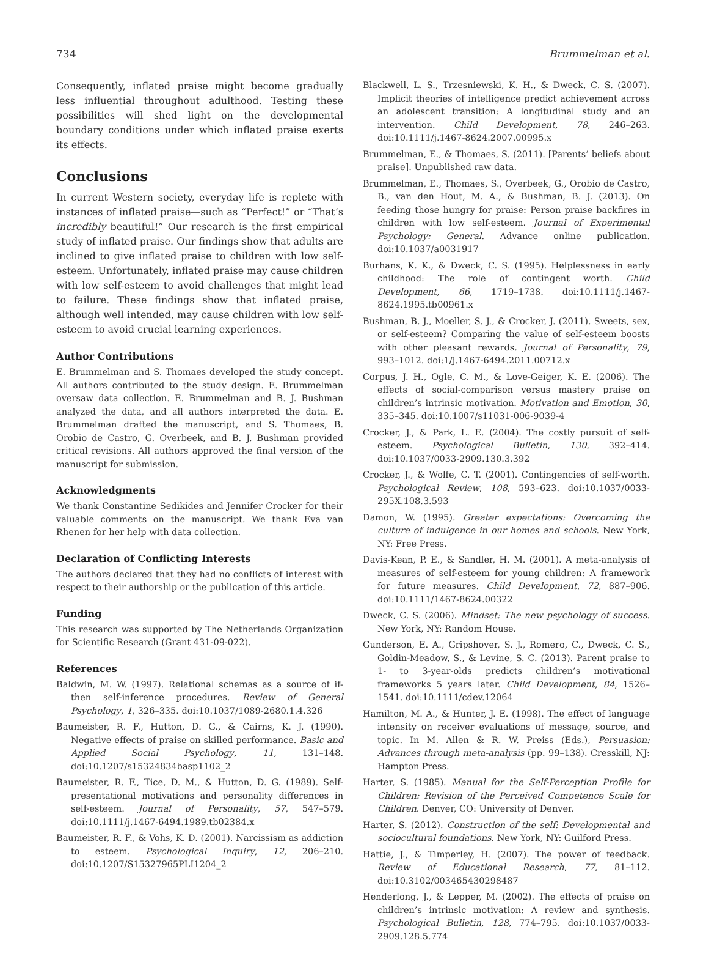734 Brummelman et al.
Consequently, inflated praise might become gradually less influential throughout adulthood. Testing these possibilities will shed light on the developmental boundary conditions under which inflated praise exerts its effects.
Conclusions
In current Western society, everyday life is replete with instances of inflated praise—such as “Perfect!” or “That’s incredibly beautiful!” Our research is the first empirical study of inflated praise. Our findings show that adults are inclined to give inflated praise to children with low self-esteem. Unfortunately, inflated praise may cause children with low self-esteem to avoid challenges that might lead to failure. These findings show that inflated praise, although well intended, may cause children with low self-esteem to avoid crucial learning experiences.
Author Contributions
E. Brummelman and S. Thomaes developed the study concept. All authors contributed to the study design. E. Brummelman oversaw data collection. E. Brummelman and B. J. Bushman analyzed the data, and all authors interpreted the data. E. Brummelman drafted the manuscript, and S. Thomaes, B. Orobio de Castro, G. Overbeek, and B. J. Bushman provided critical revisions. All authors approved the final version of the manuscript for submission.
Acknowledgments
We thank Constantine Sedikides and Jennifer Crocker for their valuable comments on the manuscript. We thank Eva van Rhenen for her help with data collection.
Declaration of Conflicting Interests
The authors declared that they had no conflicts of interest with respect to their authorship or the publication of this article.
Funding
This research was supported by The Netherlands Organization for Scientific Research (Grant 431-09-022).
References
Baldwin, M. W. (1997). Relational schemas as a source of if-then self-inference procedures. Review of General Psychology, 1, 326–335. doi:10.1037/1089-2680.1.4.326
Baumeister, R. F., Hutton, D. G., & Cairns, K. J. (1990). Negative effects of praise on skilled performance. Basic and Applied Social Psychology, 11, 131–148. doi:10.1207/s15324834basp1102_2
Baumeister, R. F., Tice, D. M., & Hutton, D. G. (1989). Self-presentational motivations and personality differences in self-esteem. Journal of Personality, 57, 547–579. doi:10.1111/j.1467-6494.1989.tb02384.x
Baumeister, R. F., & Vohs, K. D. (2001). Narcissism as addiction to esteem. Psychological Inquiry, 12, 206–210. doi:10.1207/S15327965PLI1204_2
Blackwell, L. S., Trzesniewski, K. H., & Dweck, C. S. (2007). Implicit theories of intelligence predict achievement across an adolescent transition: A longitudinal study and an intervention. Child Development, 78, 246–263. doi:10.1111/j.1467-8624.2007.00995.x
Brummelman, E., & Thomaes, S. (2011). [Parents’ beliefs about praise]. Unpublished raw data.
Brummelman, E., Thomaes, S., Overbeek, G., Orobio de Castro, B., van den Hout, M. A., & Bushman, B. J. (2013). On feeding those hungry for praise: Person praise backfires in children with low self-esteem. Journal of Experimental Psychology: General. Advance online publication. doi:10.1037/a0031917
Burhans, K. K., & Dweck, C. S. (1995). Helplessness in early childhood: The role of contingent worth. Child Development, 66, 1719–1738. doi:10.1111/j.1467-8624.1995.tb00961.x
Bushman, B. J., Moeller, S. J., & Crocker, J. (2011). Sweets, sex, or self-esteem? Comparing the value of self-esteem boosts with other pleasant rewards. Journal of Personality, 79, 993–1012. doi:1/j.1467-6494.2011.00712.x
Corpus, J. H., Ogle, C. M., & Love-Geiger, K. E. (2006). The effects of social-comparison versus mastery praise on children’s intrinsic motivation. Motivation and Emotion, 30, 335–345. doi:10.1007/s11031-006-9039-4
Crocker, J., & Park, L. E. (2004). The costly pursuit of self-esteem. Psychological Bulletin, 130, 392–414. doi:10.1037/0033-2909.130.3.392
Crocker, J., & Wolfe, C. T. (2001). Contingencies of self-worth. Psychological Review, 108, 593–623. doi:10.1037/0033-295X.108.3.593
Damon, W. (1995). Greater expectations: Overcoming the culture of indulgence in our homes and schools. New York, NY: Free Press.
Davis-Kean, P. E., & Sandler, H. M. (2001). A meta-analysis of measures of self-esteem for young children: A framework for future measures. Child Development, 72, 887–906. doi:10.1111/1467-8624.00322
Dweck, C. S. (2006). Mindset: The new psychology of success. New York, NY: Random House.
Gunderson, E. A., Gripshover, S. J., Romero, C., Dweck, C. S., Goldin-Meadow, S., & Levine, S. C. (2013). Parent praise to 1- to 3-year-olds predicts children’s motivational frameworks 5 years later. Child Development, 84, 1526–1541. doi:10.1111/cdev.12064
Hamilton, M. A., & Hunter, J. E. (1998). The effect of language intensity on receiver evaluations of message, source, and topic. In M. Allen & R. W. Preiss (Eds.), Persuasion: Advances through meta-analysis (pp. 99–138). Cresskill, NJ: Hampton Press.
Harter, S. (1985). Manual for the Self-Perception Profile for Children: Revision of the Perceived Competence Scale for Children. Denver, CO: University of Denver.
Harter, S. (2012). Construction of the self: Developmental and sociocultural foundations. New York, NY: Guilford Press.
Hattie, J., & Timperley, H. (2007). The power of feedback. Review of Educational Research, 77, 81–112. doi:10.3102/003465430298487
Henderlong, J., & Lepper, M. (2002). The effects of praise on children’s intrinsic motivation: A review and synthesis. Psychological Bulletin, 128, 774–795. doi:10.1037/0033-2909.128.5.774